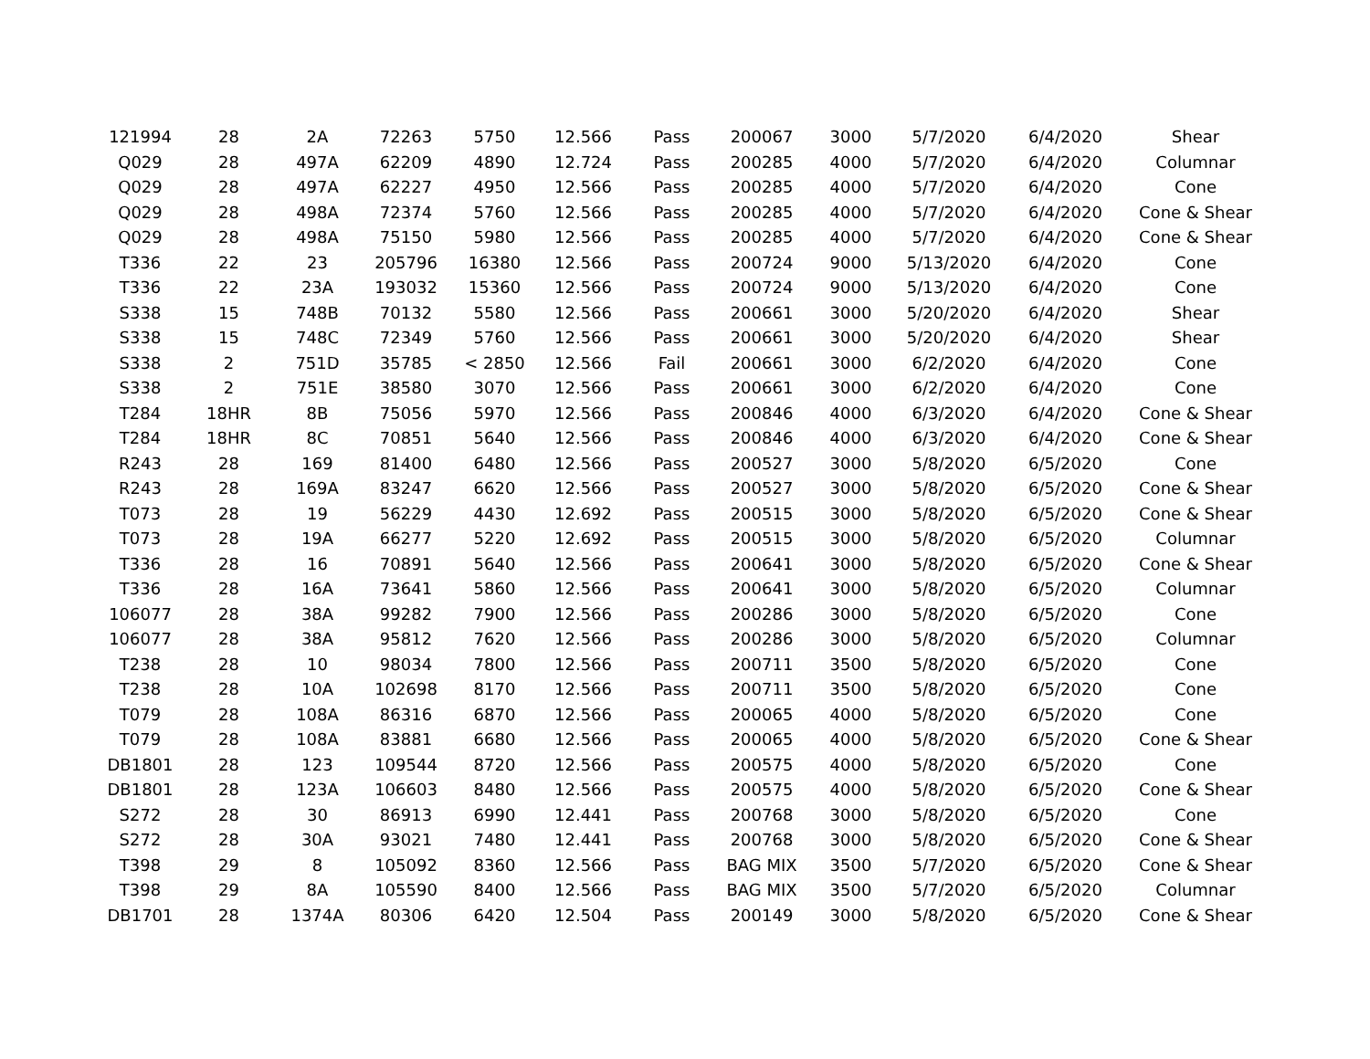| 121994 | 28 | 2A | 72263 | 5750 | 12.566 | Pass | 200067 | 3000 | 5/7/2020 | 6/4/2020 | Shear |
| Q029 | 28 | 497A | 62209 | 4890 | 12.724 | Pass | 200285 | 4000 | 5/7/2020 | 6/4/2020 | Columnar |
| Q029 | 28 | 497A | 62227 | 4950 | 12.566 | Pass | 200285 | 4000 | 5/7/2020 | 6/4/2020 | Cone |
| Q029 | 28 | 498A | 72374 | 5760 | 12.566 | Pass | 200285 | 4000 | 5/7/2020 | 6/4/2020 | Cone & Shear |
| Q029 | 28 | 498A | 75150 | 5980 | 12.566 | Pass | 200285 | 4000 | 5/7/2020 | 6/4/2020 | Cone & Shear |
| T336 | 22 | 23 | 205796 | 16380 | 12.566 | Pass | 200724 | 9000 | 5/13/2020 | 6/4/2020 | Cone |
| T336 | 22 | 23A | 193032 | 15360 | 12.566 | Pass | 200724 | 9000 | 5/13/2020 | 6/4/2020 | Cone |
| S338 | 15 | 748B | 70132 | 5580 | 12.566 | Pass | 200661 | 3000 | 5/20/2020 | 6/4/2020 | Shear |
| S338 | 15 | 748C | 72349 | 5760 | 12.566 | Pass | 200661 | 3000 | 5/20/2020 | 6/4/2020 | Shear |
| S338 | 2 | 751D | 35785 | < 2850 | 12.566 | Fail | 200661 | 3000 | 6/2/2020 | 6/4/2020 | Cone |
| S338 | 2 | 751E | 38580 | 3070 | 12.566 | Pass | 200661 | 3000 | 6/2/2020 | 6/4/2020 | Cone |
| T284 | 18HR | 8B | 75056 | 5970 | 12.566 | Pass | 200846 | 4000 | 6/3/2020 | 6/4/2020 | Cone & Shear |
| T284 | 18HR | 8C | 70851 | 5640 | 12.566 | Pass | 200846 | 4000 | 6/3/2020 | 6/4/2020 | Cone & Shear |
| R243 | 28 | 169 | 81400 | 6480 | 12.566 | Pass | 200527 | 3000 | 5/8/2020 | 6/5/2020 | Cone |
| R243 | 28 | 169A | 83247 | 6620 | 12.566 | Pass | 200527 | 3000 | 5/8/2020 | 6/5/2020 | Cone & Shear |
| T073 | 28 | 19 | 56229 | 4430 | 12.692 | Pass | 200515 | 3000 | 5/8/2020 | 6/5/2020 | Cone & Shear |
| T073 | 28 | 19A | 66277 | 5220 | 12.692 | Pass | 200515 | 3000 | 5/8/2020 | 6/5/2020 | Columnar |
| T336 | 28 | 16 | 70891 | 5640 | 12.566 | Pass | 200641 | 3000 | 5/8/2020 | 6/5/2020 | Cone & Shear |
| T336 | 28 | 16A | 73641 | 5860 | 12.566 | Pass | 200641 | 3000 | 5/8/2020 | 6/5/2020 | Columnar |
| 106077 | 28 | 38A | 99282 | 7900 | 12.566 | Pass | 200286 | 3000 | 5/8/2020 | 6/5/2020 | Cone |
| 106077 | 28 | 38A | 95812 | 7620 | 12.566 | Pass | 200286 | 3000 | 5/8/2020 | 6/5/2020 | Columnar |
| T238 | 28 | 10 | 98034 | 7800 | 12.566 | Pass | 200711 | 3500 | 5/8/2020 | 6/5/2020 | Cone |
| T238 | 28 | 10A | 102698 | 8170 | 12.566 | Pass | 200711 | 3500 | 5/8/2020 | 6/5/2020 | Cone |
| T079 | 28 | 108A | 86316 | 6870 | 12.566 | Pass | 200065 | 4000 | 5/8/2020 | 6/5/2020 | Cone |
| T079 | 28 | 108A | 83881 | 6680 | 12.566 | Pass | 200065 | 4000 | 5/8/2020 | 6/5/2020 | Cone & Shear |
| DB1801 | 28 | 123 | 109544 | 8720 | 12.566 | Pass | 200575 | 4000 | 5/8/2020 | 6/5/2020 | Cone |
| DB1801 | 28 | 123A | 106603 | 8480 | 12.566 | Pass | 200575 | 4000 | 5/8/2020 | 6/5/2020 | Cone & Shear |
| S272 | 28 | 30 | 86913 | 6990 | 12.441 | Pass | 200768 | 3000 | 5/8/2020 | 6/5/2020 | Cone |
| S272 | 28 | 30A | 93021 | 7480 | 12.441 | Pass | 200768 | 3000 | 5/8/2020 | 6/5/2020 | Cone & Shear |
| T398 | 29 | 8 | 105092 | 8360 | 12.566 | Pass | BAG MIX | 3500 | 5/7/2020 | 6/5/2020 | Cone & Shear |
| T398 | 29 | 8A | 105590 | 8400 | 12.566 | Pass | BAG MIX | 3500 | 5/7/2020 | 6/5/2020 | Columnar |
| DB1701 | 28 | 1374A | 80306 | 6420 | 12.504 | Pass | 200149 | 3000 | 5/8/2020 | 6/5/2020 | Cone & Shear |